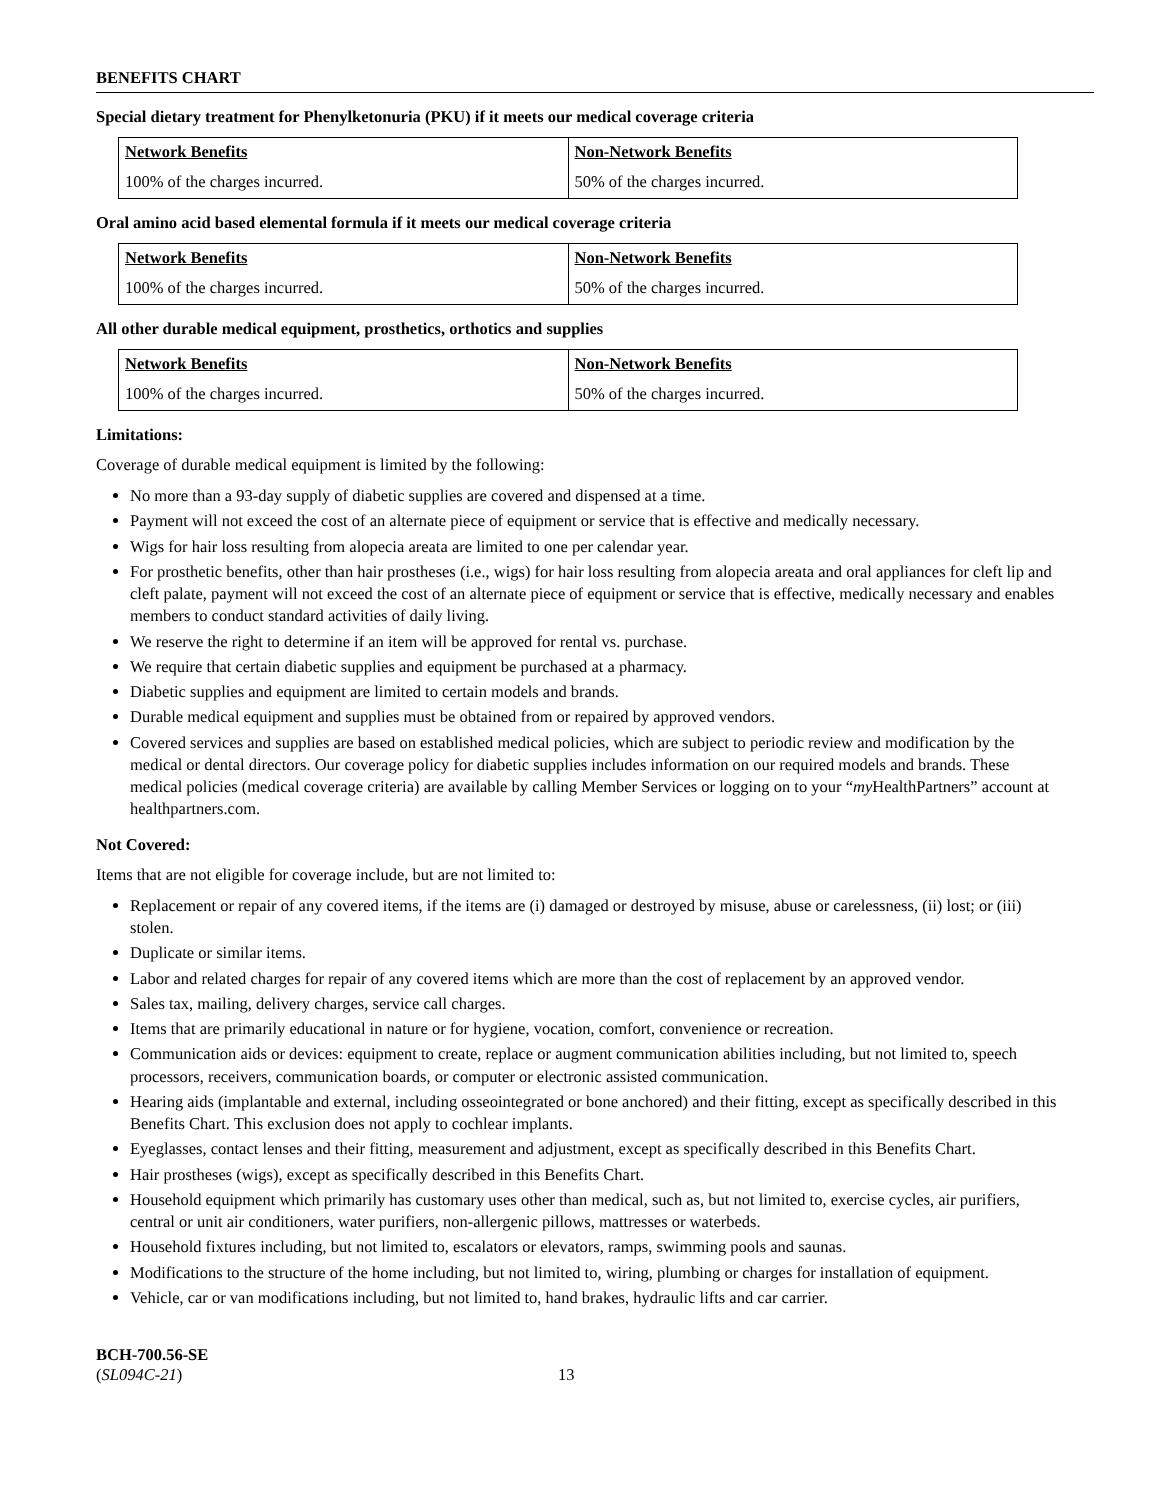BENEFITS CHART
Special dietary treatment for Phenylketonuria (PKU) if it meets our medical coverage criteria
| Network Benefits | Non-Network Benefits |
| --- | --- |
| 100% of the charges incurred. | 50% of the charges incurred. |
Oral amino acid based elemental formula if it meets our medical coverage criteria
| Network Benefits | Non-Network Benefits |
| --- | --- |
| 100% of the charges incurred. | 50% of the charges incurred. |
All other durable medical equipment, prosthetics, orthotics and supplies
| Network Benefits | Non-Network Benefits |
| --- | --- |
| 100% of the charges incurred. | 50% of the charges incurred. |
Limitations:
Coverage of durable medical equipment is limited by the following:
No more than a 93-day supply of diabetic supplies are covered and dispensed at a time.
Payment will not exceed the cost of an alternate piece of equipment or service that is effective and medically necessary.
Wigs for hair loss resulting from alopecia areata are limited to one per calendar year.
For prosthetic benefits, other than hair prostheses (i.e., wigs) for hair loss resulting from alopecia areata and oral appliances for cleft lip and cleft palate, payment will not exceed the cost of an alternate piece of equipment or service that is effective, medically necessary and enables members to conduct standard activities of daily living.
We reserve the right to determine if an item will be approved for rental vs. purchase.
We require that certain diabetic supplies and equipment be purchased at a pharmacy.
Diabetic supplies and equipment are limited to certain models and brands.
Durable medical equipment and supplies must be obtained from or repaired by approved vendors.
Covered services and supplies are based on established medical policies, which are subject to periodic review and modification by the medical or dental directors. Our coverage policy for diabetic supplies includes information on our required models and brands. These medical policies (medical coverage criteria) are available by calling Member Services or logging on to your “my HealthPartners” account at healthpartners.com.
Not Covered:
Items that are not eligible for coverage include, but are not limited to:
Replacement or repair of any covered items, if the items are (i) damaged or destroyed by misuse, abuse or carelessness, (ii) lost; or (iii) stolen.
Duplicate or similar items.
Labor and related charges for repair of any covered items which are more than the cost of replacement by an approved vendor.
Sales tax, mailing, delivery charges, service call charges.
Items that are primarily educational in nature or for hygiene, vocation, comfort, convenience or recreation.
Communication aids or devices: equipment to create, replace or augment communication abilities including, but not limited to, speech processors, receivers, communication boards, or computer or electronic assisted communication.
Hearing aids (implantable and external, including osseointegrated or bone anchored) and their fitting, except as specifically described in this Benefits Chart. This exclusion does not apply to cochlear implants.
Eyeglasses, contact lenses and their fitting, measurement and adjustment, except as specifically described in this Benefits Chart.
Hair prostheses (wigs), except as specifically described in this Benefits Chart.
Household equipment which primarily has customary uses other than medical, such as, but not limited to, exercise cycles, air purifiers, central or unit air conditioners, water purifiers, non-allergenic pillows, mattresses or waterbeds.
Household fixtures including, but not limited to, escalators or elevators, ramps, swimming pools and saunas.
Modifications to the structure of the home including, but not limited to, wiring, plumbing or charges for installation of equipment.
Vehicle, car or van modifications including, but not limited to, hand brakes, hydraulic lifts and car carrier.
BCH-700.56-SE
(SL094C-21)
13